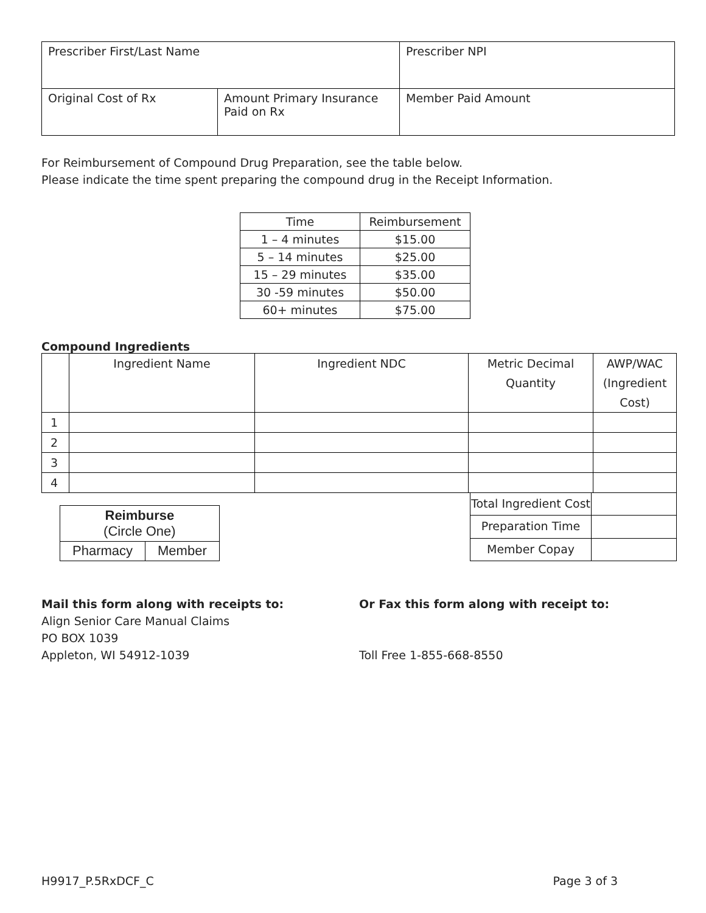| Prescriber First/Last Name | | Prescriber NPI |
| Original Cost of Rx | Amount Primary Insurance Paid on Rx | Member Paid Amount |
For Reimbursement of Compound Drug Preparation, see the table below.
Please indicate the time spent preparing the compound drug in the Receipt Information.
| Time | Reimbursement |
| --- | --- |
| 1 – 4 minutes | $15.00 |
| 5 – 14 minutes | $25.00 |
| 15 – 29 minutes | $35.00 |
| 30 -59 minutes | $50.00 |
| 60+ minutes | $75.00 |
Compound Ingredients
| | Ingredient Name | Ingredient NDC | Metric Decimal Quantity | AWP/WAC (Ingredient Cost) |
| --- | --- | --- | --- | --- |
| 1 | | | | |
| 2 | | | | |
| 3 | | | | |
| 4 | | | | |
| Reimburse (Circle One) | |
| --- | --- |
| Pharmacy | Member |
| Total Ingredient Cost | |
| Preparation Time | |
| Member Copay | |
Mail this form along with receipts to:
Align Senior Care Manual Claims
PO BOX 1039
Appleton, WI 54912-1039
Or Fax this form along with receipt to:
Toll Free 1-855-668-8550
H9917_P.5RxDCF_C Page 3 of 3